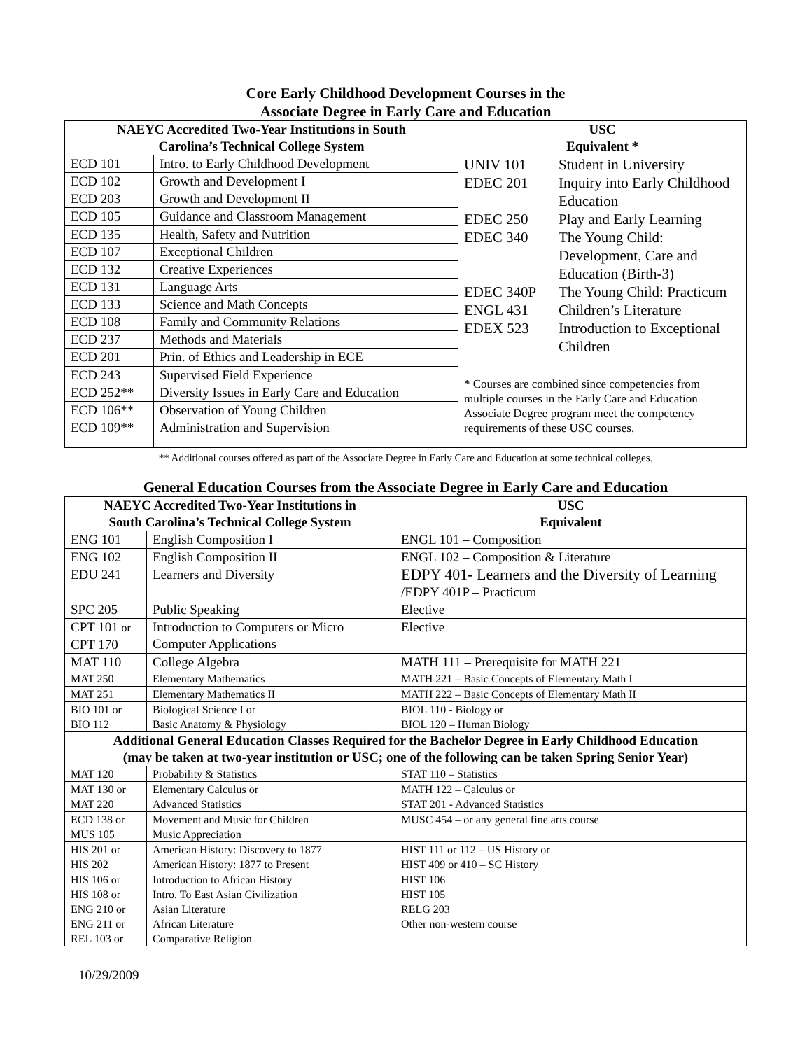Core Early Childhood Development Courses in the
Associate Degree in Early Care and Education
| NAEYC Accredited Two-Year Institutions in South Carolina’s Technical College System | | USC Equivalent * |
| --- | --- | --- |
| ECD 101 | Intro. to Early Childhood Development | UNIV 101 Student in University EDEC 201 Inquiry into Early Childhood Education EDEC 250 Play and Early Learning EDEC 340 The Young Child: Development, Care and Education (Birth-3) EDEC 340P The Young Child: Practicum ENGL 431 Children’s Literature EDEX 523 Introduction to Exceptional Children * Courses are combined since competencies from multiple courses in the Early Care and Education Associate Degree program meet the competency requirements of these USC courses. |
| ECD 102 | Growth and Development I | |
| ECD 203 | Growth and Development II | |
| ECD 105 | Guidance and Classroom Management | |
| ECD 135 | Health, Safety and Nutrition | |
| ECD 107 | Exceptional Children | |
| ECD 132 | Creative Experiences | |
| ECD 131 | Language Arts | |
| ECD 133 | Science and Math Concepts | |
| ECD 108 | Family and Community Relations | |
| ECD 237 | Methods and Materials | |
| ECD 201 | Prin. of Ethics and Leadership in ECE | |
| ECD 243 | Supervised Field Experience | |
| ECD 252** | Diversity Issues in Early Care and Education | |
| ECD 106** | Observation of Young Children | |
| ECD 109** | Administration and Supervision | |
** Additional courses offered as part of the Associate Degree in Early Care and Education at some technical colleges.
General Education Courses from the Associate Degree in Early Care and Education
| NAEYC Accredited Two-Year Institutions in South Carolina’s Technical College System | | USC Equivalent |
| --- | --- | --- |
| ENG 101 | English Composition I | ENGL 101 – Composition |
| ENG 102 | English Composition II | ENGL 102 – Composition & Literature |
| EDU 241 | Learners and Diversity | EDPY 401- Learners and the Diversity of Learning /EDPY 401P – Practicum |
| SPC 205 | Public Speaking | Elective |
| CPT 101 or CPT 170 | Introduction to Computers or Micro Computer Applications | Elective |
| MAT 110 | College Algebra | MATH 111 – Prerequisite for MATH 221 |
| MAT 250 | Elementary Mathematics | MATH 221 – Basic Concepts of Elementary Math I |
| MAT 251 | Elementary Mathematics II | MATH 222 – Basic Concepts of Elementary Math II |
| BIO 101 or BIO 112 | Biological Science I or Basic Anatomy & Physiology | BIOL 110 - Biology or BIOL 120 – Human Biology |
| Additional General Education Classes Required for the Bachelor Degree in Early Childhood Education (may be taken at two-year institution or USC; one of the following can be taken Spring Senior Year) | | |
| MAT 120 | Probability & Statistics | STAT 110 – Statistics |
| MAT 130 or MAT 220 | Elementary Calculus or Advanced Statistics | MATH 122 – Calculus or STAT 201 - Advanced Statistics |
| ECD 138 or MUS 105 | Movement and Music for Children Music Appreciation | MUSC 454 – or any general fine arts course |
| HIS 201 or HIS 202 | American History: Discovery to 1877 American History: 1877 to Present | HIST 111 or 112 – US History or HIST 409 or 410 – SC History |
| HIS 106 or HIS 108 or ENG 210 or ENG 211 or REL 103 or | Introduction to African History Intro. To East Asian Civilization Asian Literature African Literature Comparative Religion | HIST 106 HIST 105 RELG 203 Other non-western course |
10/29/2009